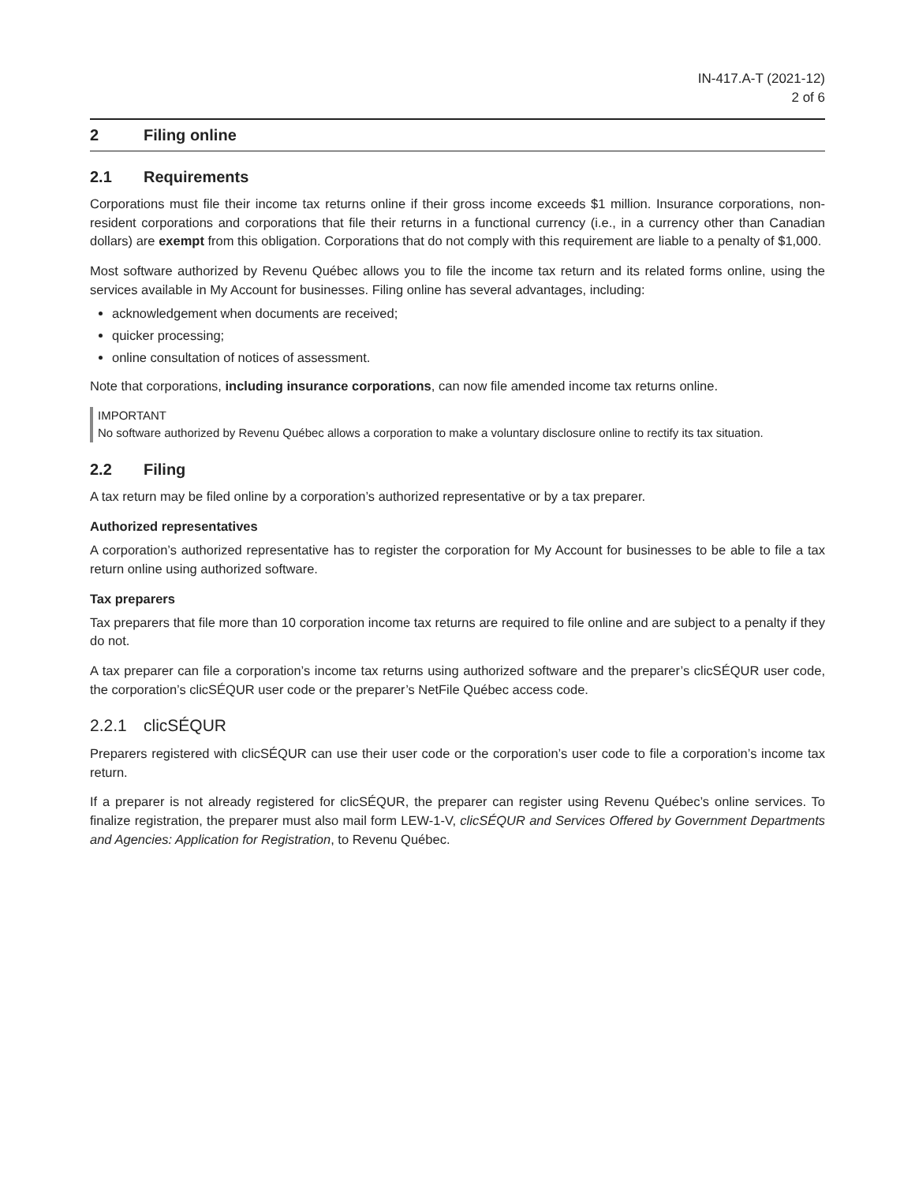IN-417.A-T (2021-12)
2 of 6
2 Filing online
2.1 Requirements
Corporations must file their income tax returns online if their gross income exceeds $1 million. Insurance corporations, non-resident corporations and corporations that file their returns in a functional currency (i.e., in a currency other than Canadian dollars) are exempt from this obligation. Corporations that do not comply with this requirement are liable to a penalty of $1,000.
Most software authorized by Revenu Québec allows you to file the income tax return and its related forms online, using the services available in My Account for businesses. Filing online has several advantages, including:
acknowledgement when documents are received;
quicker processing;
online consultation of notices of assessment.
Note that corporations, including insurance corporations, can now file amended income tax returns online.
IMPORTANT
No software authorized by Revenu Québec allows a corporation to make a voluntary disclosure online to rectify its tax situation.
2.2 Filing
A tax return may be filed online by a corporation’s authorized representative or by a tax preparer.
Authorized representatives
A corporation’s authorized representative has to register the corporation for My Account for businesses to be able to file a tax return online using authorized software.
Tax preparers
Tax preparers that file more than 10 corporation income tax returns are required to file online and are subject to a penalty if they do not.
A tax preparer can file a corporation’s income tax returns using authorized software and the preparer’s clicSÉQUR user code, the corporation’s clicSÉQUR user code or the preparer’s NetFile Québec access code.
2.2.1 clicSÉQUR
Preparers registered with clicSÉQUR can use their user code or the corporation’s user code to file a corporation’s income tax return.
If a preparer is not already registered for clicSÉQUR, the preparer can register using Revenu Québec’s online services. To finalize registration, the preparer must also mail form LEW-1-V, clicSÉQUR and Services Offered by Government Departments and Agencies: Application for Registration, to Revenu Québec.